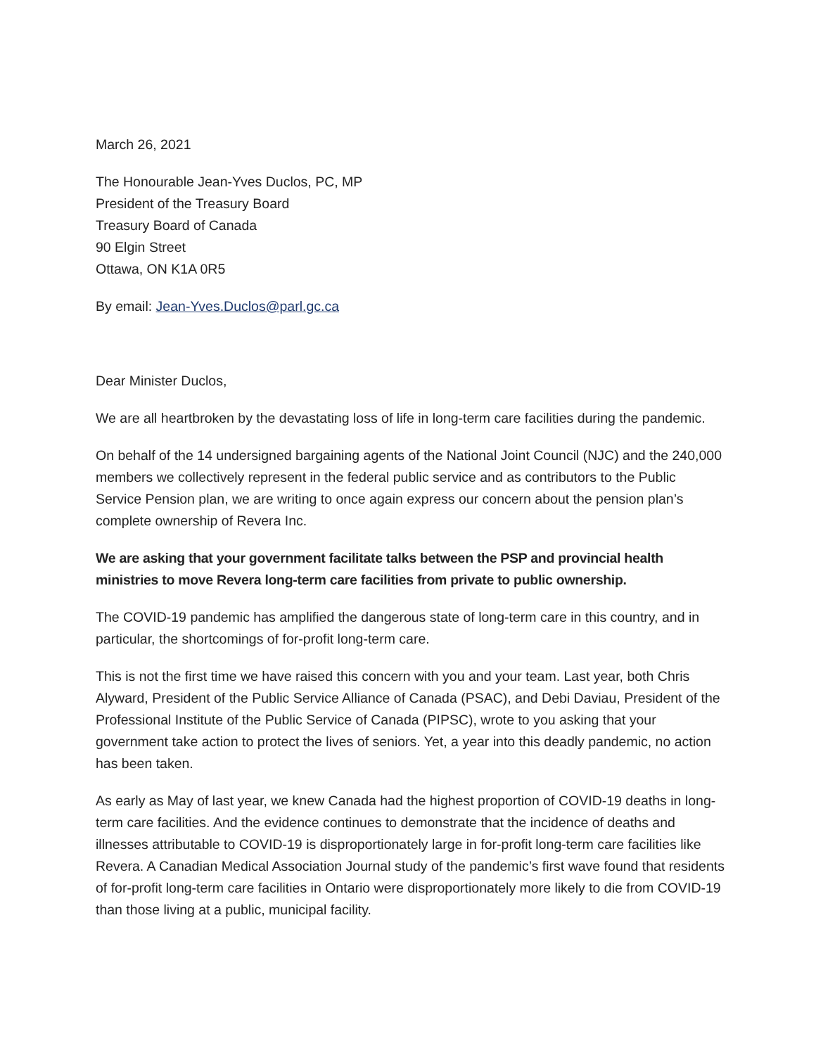March 26, 2021
The Honourable Jean-Yves Duclos, PC, MP
President of the Treasury Board
Treasury Board of Canada
90 Elgin Street
Ottawa, ON K1A 0R5
By email: Jean-Yves.Duclos@parl.gc.ca
Dear Minister Duclos,
We are all heartbroken by the devastating loss of life in long-term care facilities during the pandemic.
On behalf of the 14 undersigned bargaining agents of the National Joint Council (NJC) and the 240,000 members we collectively represent in the federal public service and as contributors to the Public Service Pension plan, we are writing to once again express our concern about the pension plan’s complete ownership of Revera Inc.
We are asking that your government facilitate talks between the PSP and provincial health ministries to move Revera long-term care facilities from private to public ownership.
The COVID-19 pandemic has amplified the dangerous state of long-term care in this country, and in particular, the shortcomings of for-profit long-term care.
This is not the first time we have raised this concern with you and your team. Last year, both Chris Alyward, President of the Public Service Alliance of Canada (PSAC), and Debi Daviau, President of the Professional Institute of the Public Service of Canada (PIPSC), wrote to you asking that your government take action to protect the lives of seniors. Yet, a year into this deadly pandemic, no action has been taken.
As early as May of last year, we knew Canada had the highest proportion of COVID-19 deaths in long-term care facilities. And the evidence continues to demonstrate that the incidence of deaths and illnesses attributable to COVID-19 is disproportionately large in for-profit long-term care facilities like Revera. A Canadian Medical Association Journal study of the pandemic’s first wave found that residents of for-profit long-term care facilities in Ontario were disproportionately more likely to die from COVID-19 than those living at a public, municipal facility.